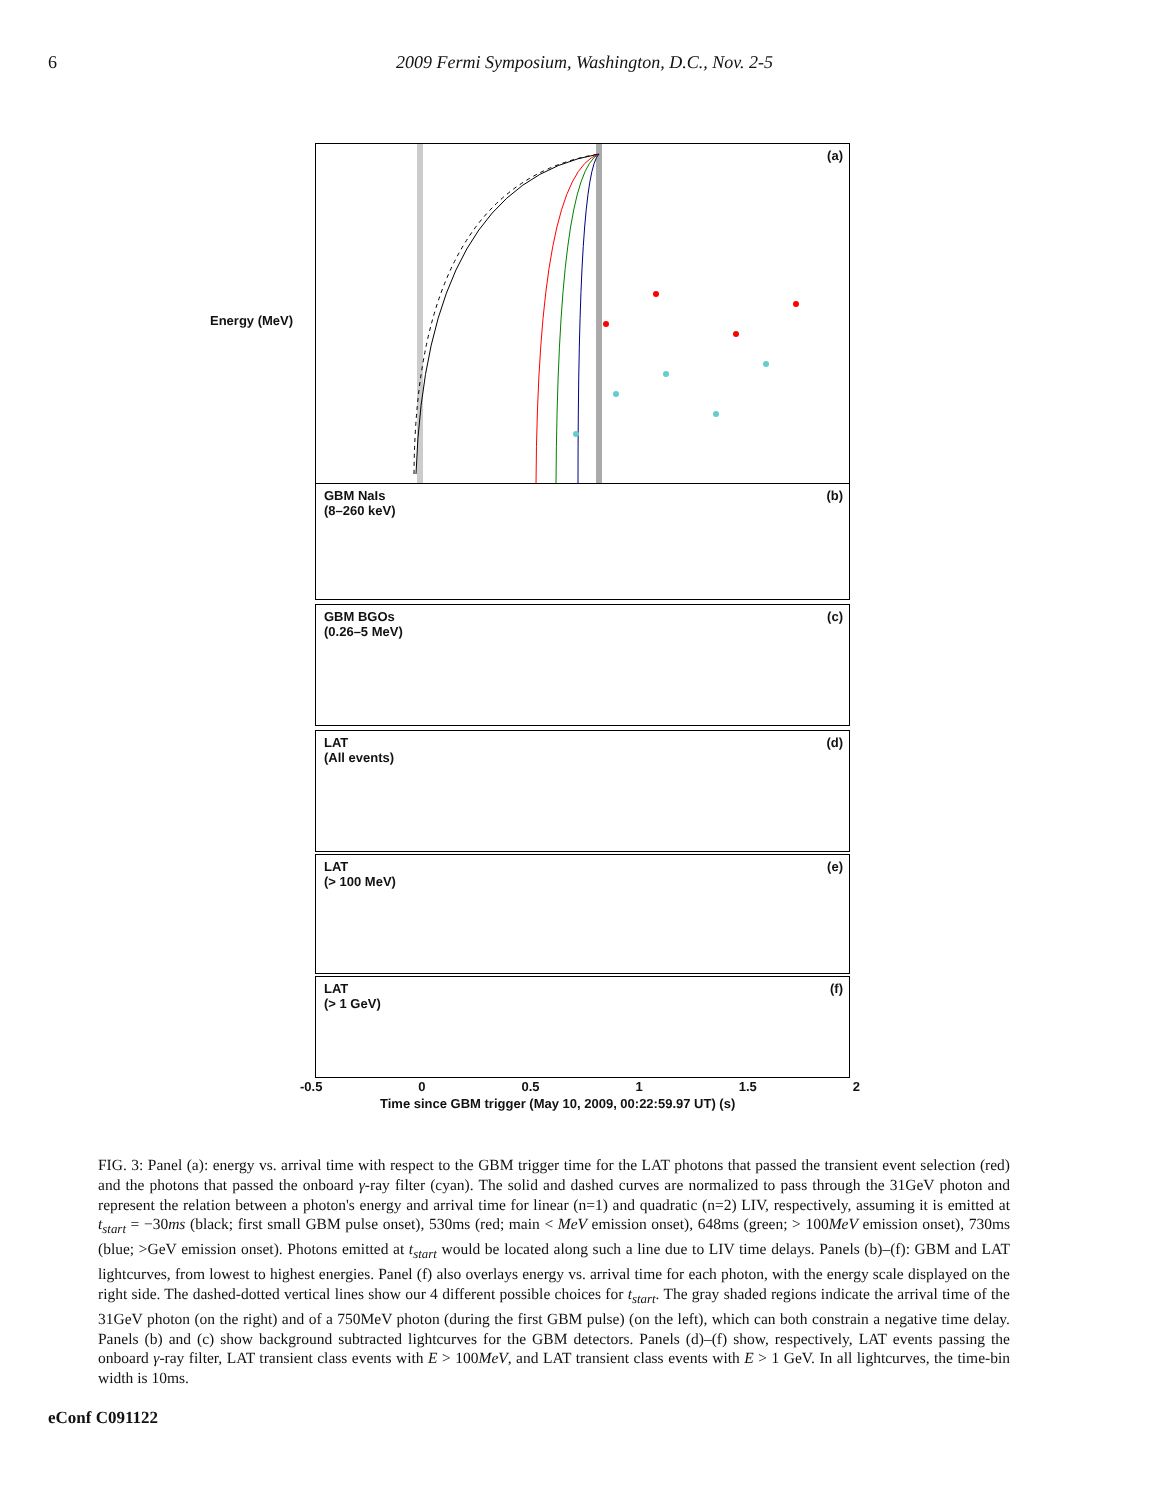6 2009 Fermi Symposium, Washington, D.C., Nov. 2-5
(a)
Energy (MeV)
GBM NaIs
(8–260 keV)
(b)
GBM BGOs
(0.26–5 MeV)
(c)
LAT
(All events)
(d)
LAT
(> 100 MeV)
(e)
LAT
(> 1 GeV)
(f)
-0.5 0 0.5 1 1.5 2
Time since GBM trigger (May 10, 2009, 00:22:59.97 UT) (s)
FIG. 3: Panel (a): energy vs. arrival time with respect to the GBM trigger time for the LAT photons that passed the transient event selection (red) and the photons that passed the onboard γ-ray filter (cyan). The solid and dashed curves are normalized to pass through the 31GeV photon and represent the relation between a photon's energy and arrival time for linear (n=1) and quadratic (n=2) LIV, respectively, assuming it is emitted at t<sub>start</sub> = −30ms (black; first small GBM pulse onset), 530ms (red; main < MeV emission onset), 648ms (green; > 100MeV emission onset), 730ms (blue; >GeV emission onset). Photons emitted at t<sub>start</sub> would be located along such a line due to LIV time delays. Panels (b)–(f): GBM and LAT lightcurves, from lowest to highest energies. Panel (f) also overlays energy vs. arrival time for each photon, with the energy scale displayed on the right side. The dashed-dotted vertical lines show our 4 different possible choices for t<sub>start</sub>. The gray shaded regions indicate the arrival time of the 31GeV photon (on the right) and of a 750MeV photon (during the first GBM pulse) (on the left), which can both constrain a negative time delay. Panels (b) and (c) show background subtracted lightcurves for the GBM detectors. Panels (d)–(f) show, respectively, LAT events passing the onboard γ-ray filter, LAT transient class events with E > 100MeV, and LAT transient class events with E > 1 GeV. In all lightcurves, the time-bin width is 10ms.
eConf C091122